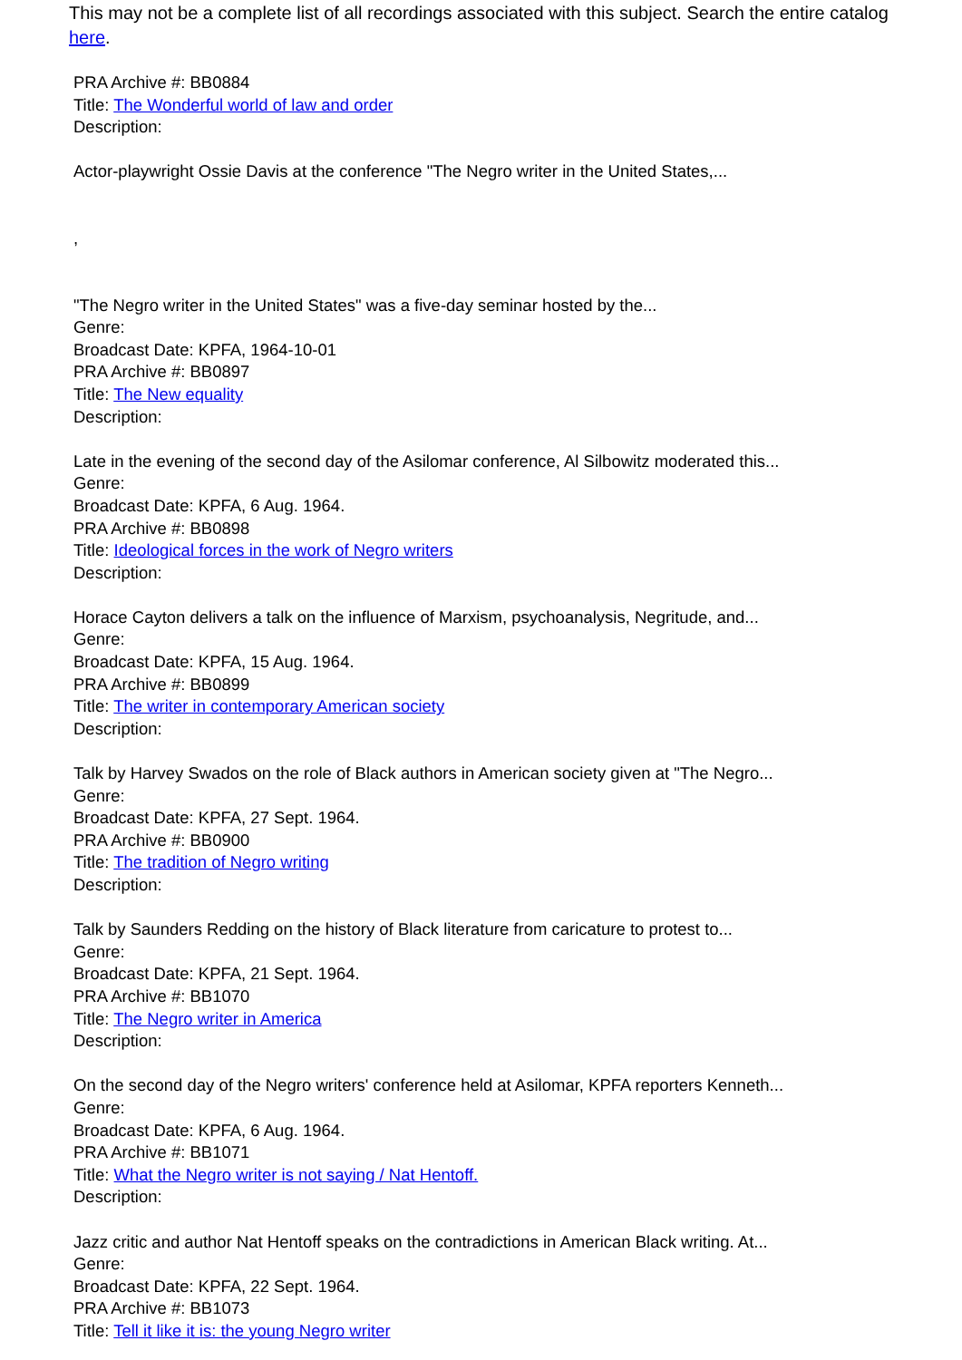This may not be a complete list of all recordings associated with this subject. Search the entire catalog here.
PRA Archive #: BB0884
Title: The Wonderful world of law and order
Description:
Actor-playwright Ossie Davis at the conference "The Negro writer in the United States,...
,
"The Negro writer in the United States" was a five-day seminar hosted by the...
Genre:
Broadcast Date: KPFA, 1964-10-01
PRA Archive #: BB0897
Title: The New equality
Description:
Late in the evening of the second day of the Asilomar conference, Al Silbowitz moderated this...
Genre:
Broadcast Date: KPFA, 6 Aug. 1964.
PRA Archive #: BB0898
Title: Ideological forces in the work of Negro writers
Description:
Horace Cayton delivers a talk on the influence of Marxism, psychoanalysis, Negritude, and...
Genre:
Broadcast Date: KPFA, 15 Aug. 1964.
PRA Archive #: BB0899
Title: The writer in contemporary American society
Description:
Talk by Harvey Swados on the role of Black authors in American society given at "The Negro...
Genre:
Broadcast Date: KPFA, 27 Sept. 1964.
PRA Archive #: BB0900
Title: The tradition of Negro writing
Description:
Talk by Saunders Redding on the history of Black literature from caricature to protest to...
Genre:
Broadcast Date: KPFA, 21 Sept. 1964.
PRA Archive #: BB1070
Title: The Negro writer in America
Description:
On the second day of the Negro writers' conference held at Asilomar, KPFA reporters Kenneth...
Genre:
Broadcast Date: KPFA, 6 Aug. 1964.
PRA Archive #: BB1071
Title: What the Negro writer is not saying / Nat Hentoff.
Description:
Jazz critic and author Nat Hentoff speaks on the contradictions in American Black writing. At...
Genre:
Broadcast Date: KPFA, 22 Sept. 1964.
PRA Archive #: BB1073
Title: Tell it like it is: the young Negro writer